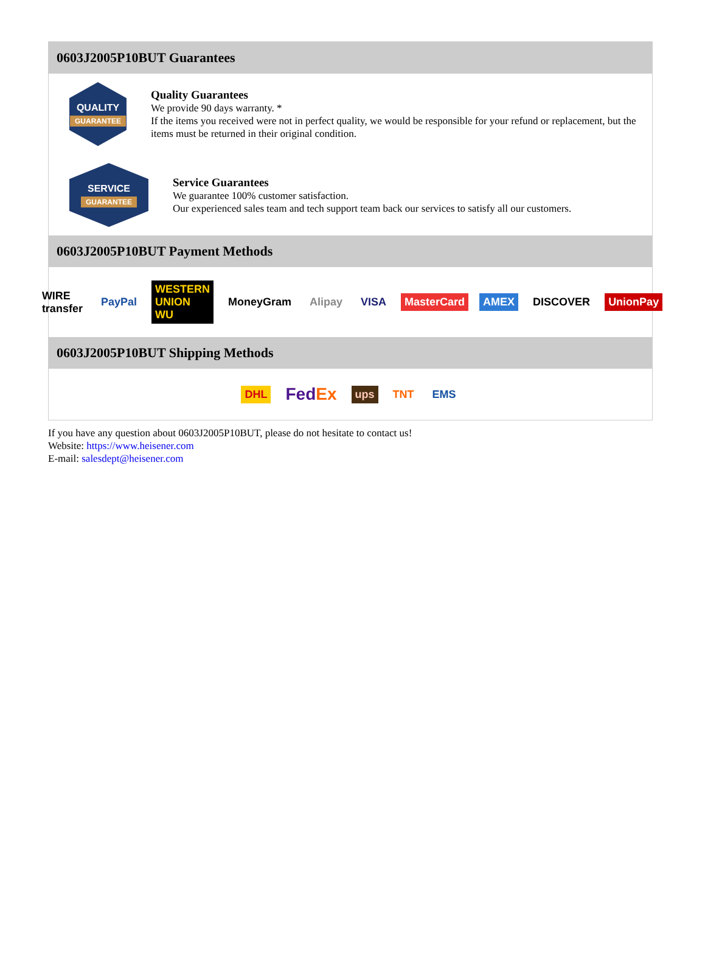0603J2005P10BUT Guarantees
QUALITY
GUARANTEE
Quality Guarantees
We provide 90 days warranty. *
If the items you received were not in perfect quality, we would be responsible for your refund or replacement, but the items must be returned in their original condition.
SERVICE
GUARANTEE
Service Guarantees
We guarantee 100% customer satisfaction.
Our experienced sales team and tech support team back our services to satisfy all our customers.
0603J2005P10BUT Payment Methods
WIRE transfer PayPal WESTERN UNION WU MoneyGram Alipay VISA MasterCard AMEX DISCOVER UnionPay
0603J2005P10BUT Shipping Methods
DHL FedEx ups TNT EMS
If you have any question about 0603J2005P10BUT, please do not hesitate to contact us!
Website: https://www.heisener.com
E-mail: salesdept@heisener.com